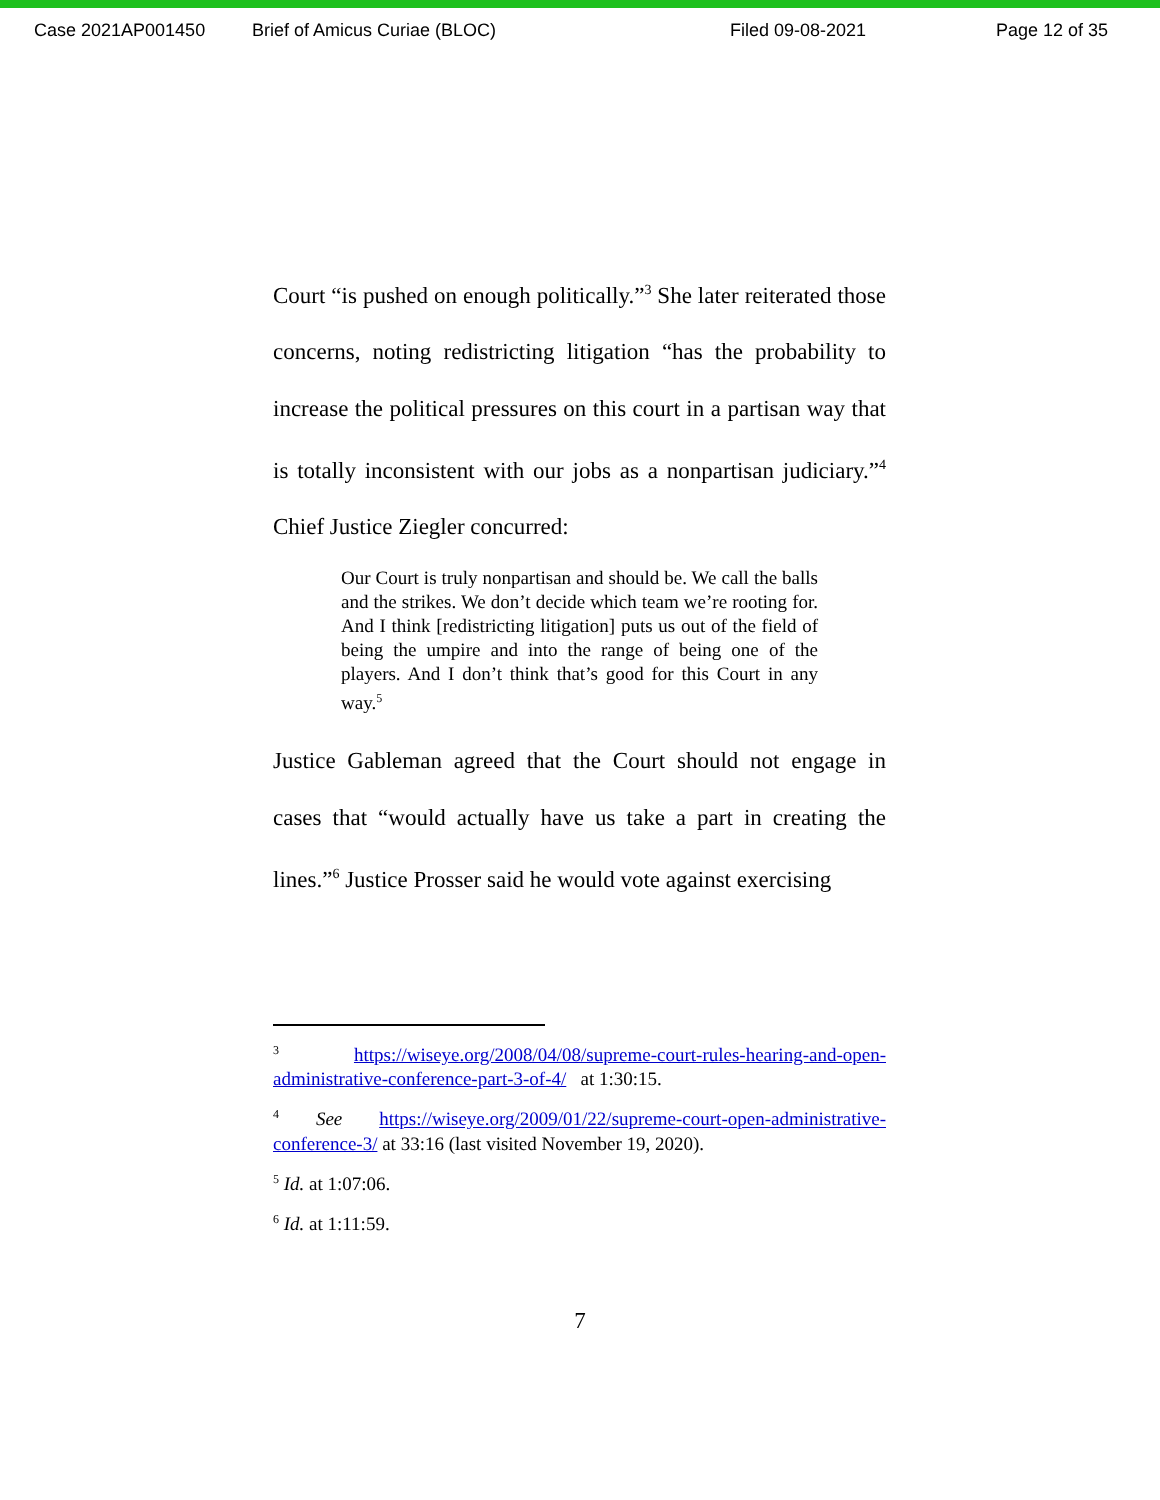Case 2021AP001450 Brief of Amicus Curiae (BLOC) Filed 09-08-2021 Page 12 of 35
Court “is pushed on enough politically.”<sup>3</sup> She later reiterated those concerns, noting redistricting litigation “has the probability to increase the political pressures on this court in a partisan way that is totally inconsistent with our jobs as a nonpartisan judiciary.”<sup>4</sup> Chief Justice Ziegler concurred:
Our Court is truly nonpartisan and should be. We call the balls and the strikes. We don’t decide which team we’re rooting for. And I think [redistricting litigation] puts us out of the field of being the umpire and into the range of being one of the players. And I don’t think that’s good for this Court in any way.<sup>5</sup>
Justice Gableman agreed that the Court should not engage in cases that “would actually have us take a part in creating the lines.”<sup>6</sup> Justice Prosser said he would vote against exercising
<sup>3</sup> https://wiseye.org/2008/04/08/supreme-court-rules-hearing-and-open-administrative-conference-part-3-of-4/ at 1:30:15.
<sup>4</sup> See https://wiseye.org/2009/01/22/supreme-court-open-administrative-conference-3/ at 33:16 (last visited November 19, 2020).
<sup>5</sup> Id. at 1:07:06.
<sup>6</sup> Id. at 1:11:59.
7